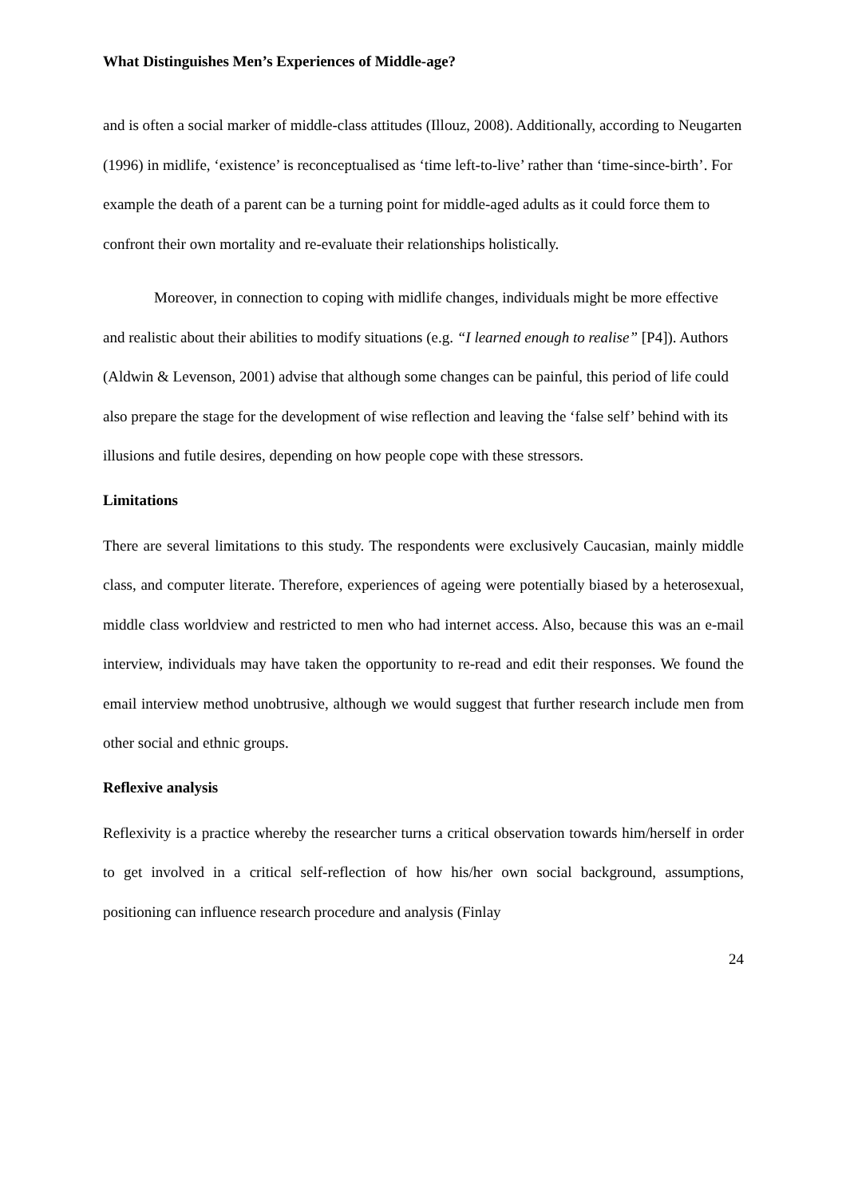What Distinguishes Men’s Experiences of Middle-age?
and is often a social marker of middle-class attitudes (Illouz, 2008). Additionally, according to Neugarten (1996) in midlife, ‘existence’ is reconceptualised as ‘time left-to-live’ rather than ‘time-since-birth’. For example the death of a parent can be a turning point for middle-aged adults as it could force them to confront their own mortality and re-evaluate their relationships holistically.
Moreover, in connection to coping with midlife changes, individuals might be more effective and realistic about their abilities to modify situations (e.g. “I learned enough to realise” [P4]). Authors (Aldwin & Levenson, 2001) advise that although some changes can be painful, this period of life could also prepare the stage for the development of wise reflection and leaving the ‘false self’ behind with its illusions and futile desires, depending on how people cope with these stressors.
Limitations
There are several limitations to this study. The respondents were exclusively Caucasian, mainly middle class, and computer literate. Therefore, experiences of ageing were potentially biased by a heterosexual, middle class worldview and restricted to men who had internet access. Also, because this was an e-mail interview, individuals may have taken the opportunity to re-read and edit their responses. We found the email interview method unobtrusive, although we would suggest that further research include men from other social and ethnic groups.
Reflexive analysis
Reflexivity is a practice whereby the researcher turns a critical observation towards him/herself in order to get involved in a critical self-reflection of how his/her own social background, assumptions, positioning can influence research procedure and analysis (Finlay
24